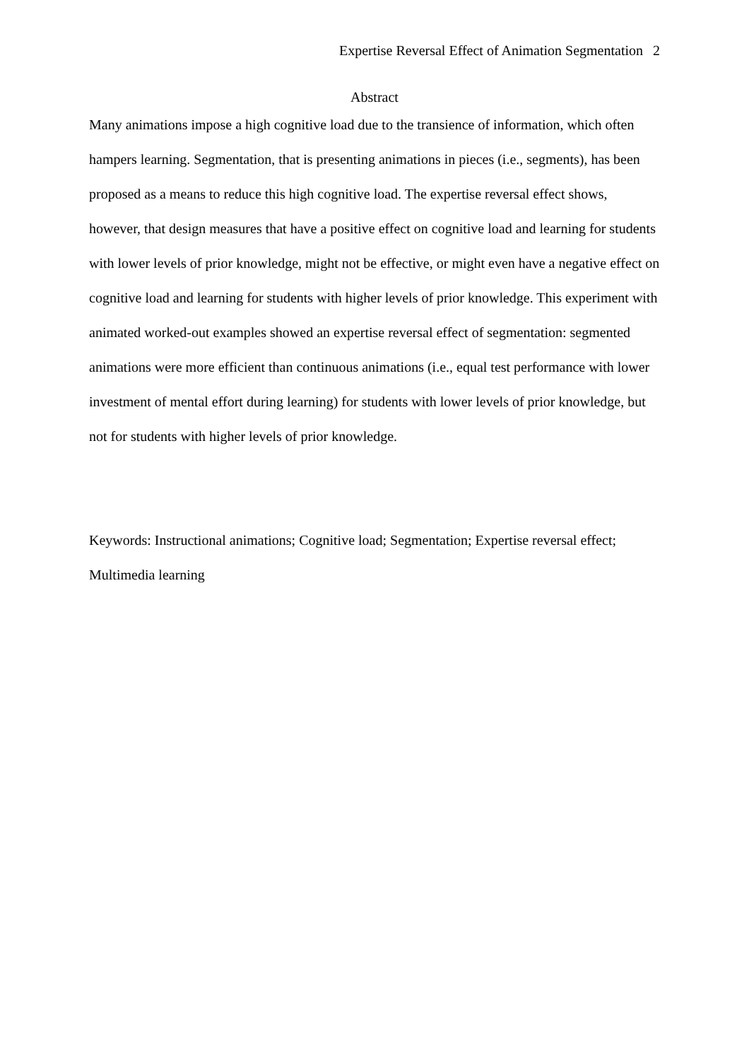Expertise Reversal Effect of Animation Segmentation 2
Abstract
Many animations impose a high cognitive load due to the transience of information, which often hampers learning. Segmentation, that is presenting animations in pieces (i.e., segments), has been proposed as a means to reduce this high cognitive load. The expertise reversal effect shows, however, that design measures that have a positive effect on cognitive load and learning for students with lower levels of prior knowledge, might not be effective, or might even have a negative effect on cognitive load and learning for students with higher levels of prior knowledge. This experiment with animated worked-out examples showed an expertise reversal effect of segmentation: segmented animations were more efficient than continuous animations (i.e., equal test performance with lower investment of mental effort during learning) for students with lower levels of prior knowledge, but not for students with higher levels of prior knowledge.
Keywords: Instructional animations; Cognitive load; Segmentation; Expertise reversal effect; Multimedia learning